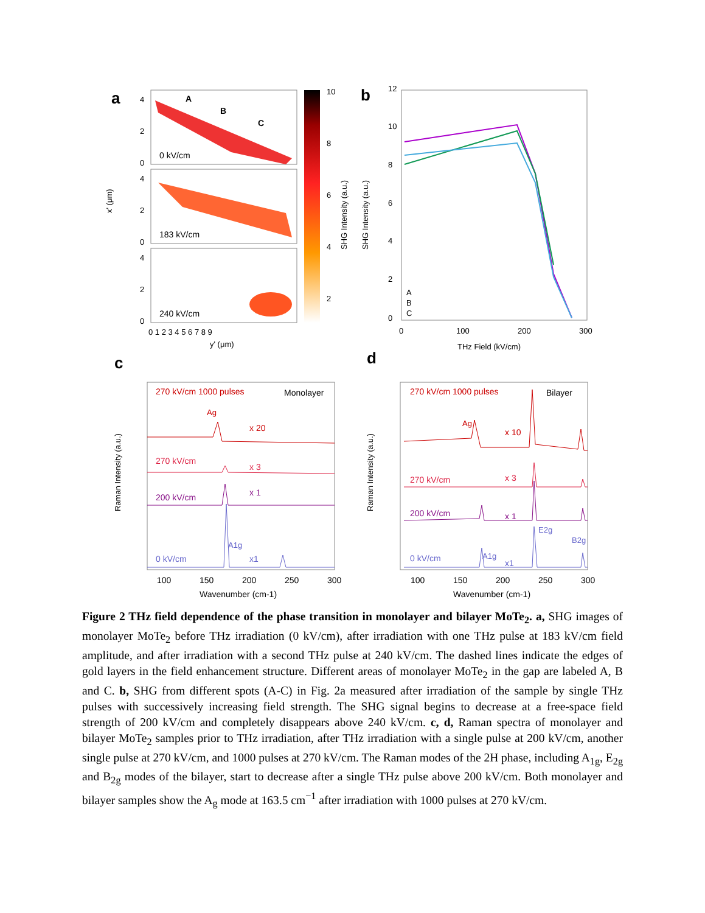a
A
B
C
0 kV/cm
183 kV/cm
240 kV/cm
4
2
0
4
2
0
4
2
0
x' (μm)
0 1 2 3 4 5 6 7 8 9
y' (μm)
10
8
6
4
2
SHG Intensity (a.u.)
b
12
10
8
6
4
2
0
SHG Intensity (a.u.)
0
100
200
300
THz Field (kV/cm)
A
B
C
c
d
270 kV/cm 1000 pulses
Monolayer
Ag
x 20
270 kV/cm
x 3
200 kV/cm
x 1
0 kV/cm
A1g
x1
Raman Intensity (a.u.)
100
150
200
250
300
Wavenumber (cm-1)
270 kV/cm 1000 pulses
Bilayer
Ag
x 10
270 kV/cm
x 3
200 kV/cm
x 1
0 kV/cm
A1g
x1
E2g
B2g
Raman Intensity (a.u.)
100
150
200
250
300
Wavenumber (cm-1)
Figure 2 THz field dependence of the phase transition in monolayer and bilayer MoTe<sub>2</sub>. a, SHG images of monolayer MoTe<sub>2</sub> before THz irradiation (0 kV/cm), after irradiation with one THz pulse at 183 kV/cm field amplitude, and after irradiation with a second THz pulse at 240 kV/cm. The dashed lines indicate the edges of gold layers in the field enhancement structure. Different areas of monolayer MoTe<sub>2</sub> in the gap are labeled A, B and C. b, SHG from different spots (A-C) in Fig. 2a measured after irradiation of the sample by single THz pulses with successively increasing field strength. The SHG signal begins to decrease at a free-space field strength of 200 kV/cm and completely disappears above 240 kV/cm. c, d, Raman spectra of monolayer and bilayer MoTe<sub>2</sub> samples prior to THz irradiation, after THz irradiation with a single pulse at 200 kV/cm, another single pulse at 270 kV/cm, and 1000 pulses at 270 kV/cm. The Raman modes of the 2H phase, including A<sub>1g</sub>, E<sub>2g</sub> and B<sub>2g</sub> modes of the bilayer, start to decrease after a single THz pulse above 200 kV/cm. Both monolayer and bilayer samples show the A<sub>g</sub> mode at 163.5 cm<sup>−1</sup> after irradiation with 1000 pulses at 270 kV/cm.